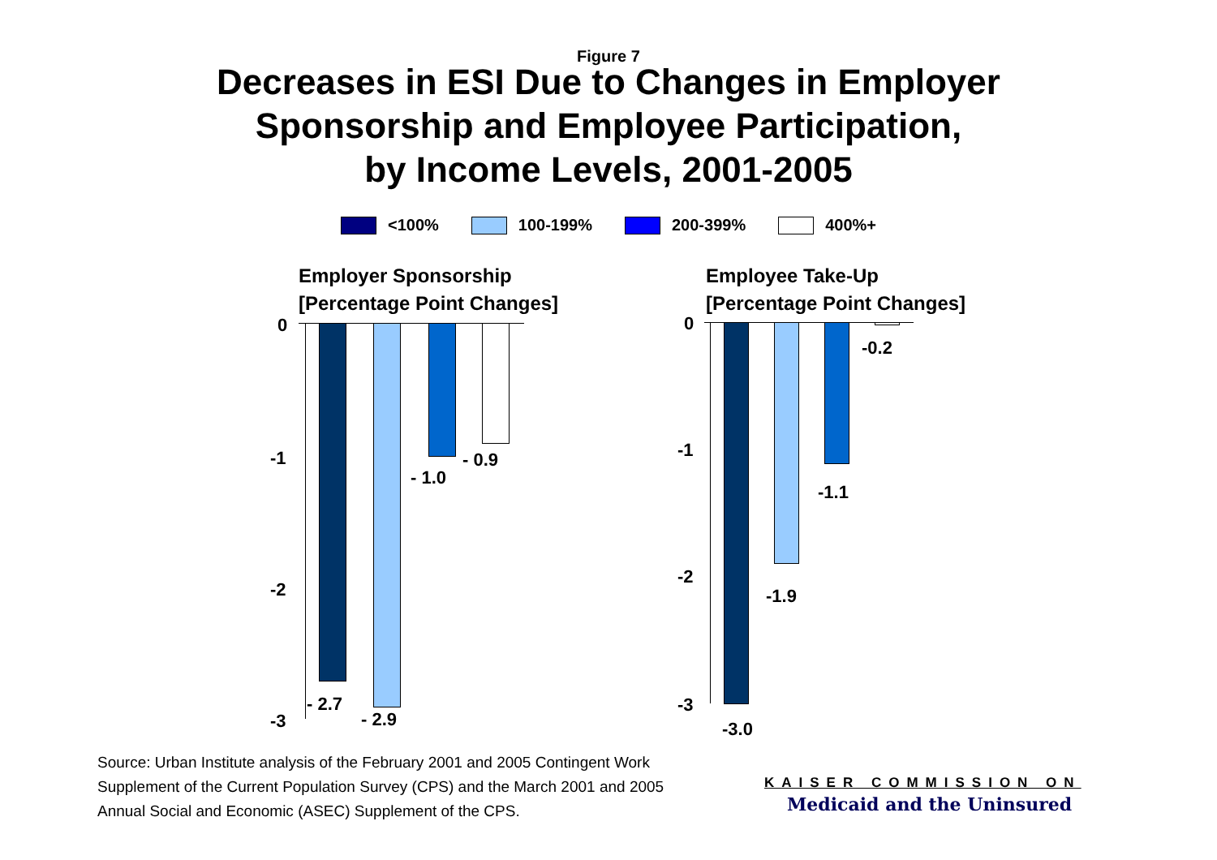Figure 7
Decreases in ESI Due to Changes in Employer
Sponsorship and Employee Participation,
by Income Levels, 2001-2005
<100% 100-199% 200-399% 400%+
Employer Sponsorship
[Percentage Point Changes]
Employee Take-Up
[Percentage Point Changes]
0
-1
-2
-3
0
-1
-2
-3
- 2.7
- 2.9
- 1.0
- 0.9
-3.0
-1.9
-1.1
-0.2
Source: Urban Institute analysis of the February 2001 and 2005 Contingent Work
Supplement of the Current Population Survey (CPS) and the March 2001 and 2005
Annual Social and Economic (ASEC) Supplement of the CPS.
KAISER COMMISSION ON
Medicaid and the Uninsured